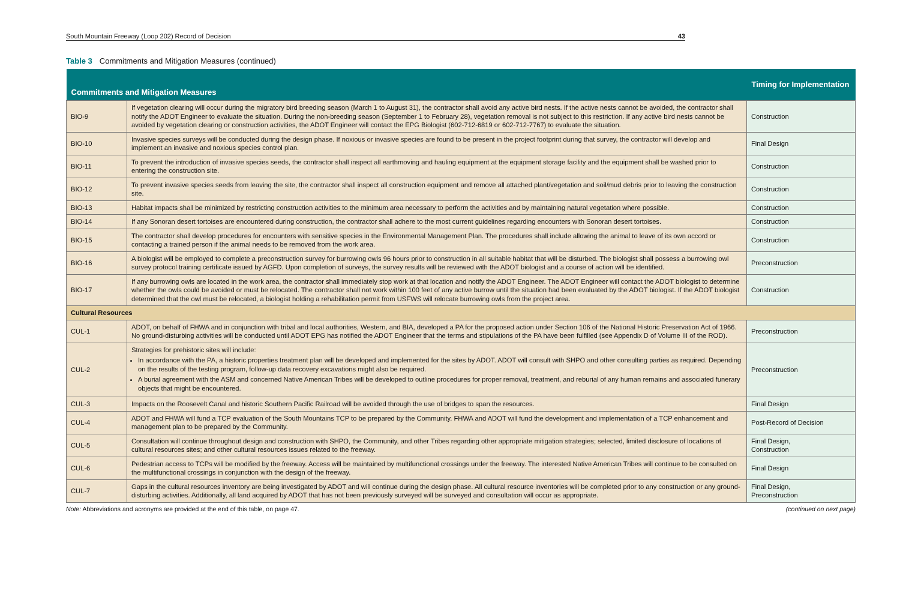South Mountain Freeway (Loop 202) Record of Decision 43
Table 3 Commitments and Mitigation Measures (continued)
| Commitments and Mitigation Measures | | Timing for Implementation |
| --- | --- | --- |
| BIO-9 | If vegetation clearing will occur during the migratory bird breeding season (March 1 to August 31), the contractor shall avoid any active bird nests. If the active nests cannot be avoided, the contractor shall notify the ADOT Engineer to evaluate the situation. During the non-breeding season (September 1 to February 28), vegetation removal is not subject to this restriction. If any active bird nests cannot be avoided by vegetation clearing or construction activities, the ADOT Engineer will contact the EPG Biologist (602-712-6819 or 602-712-7767) to evaluate the situation. | Construction |
| BIO-10 | Invasive species surveys will be conducted during the design phase. If noxious or invasive species are found to be present in the project footprint during that survey, the contractor will develop and implement an invasive and noxious species control plan. | Final Design |
| BIO-11 | To prevent the introduction of invasive species seeds, the contractor shall inspect all earthmoving and hauling equipment at the equipment storage facility and the equipment shall be washed prior to entering the construction site. | Construction |
| BIO-12 | To prevent invasive species seeds from leaving the site, the contractor shall inspect all construction equipment and remove all attached plant/vegetation and soil/mud debris prior to leaving the construction site. | Construction |
| BIO-13 | Habitat impacts shall be minimized by restricting construction activities to the minimum area necessary to perform the activities and by maintaining natural vegetation where possible. | Construction |
| BIO-14 | If any Sonoran desert tortoises are encountered during construction, the contractor shall adhere to the most current guidelines regarding encounters with Sonoran desert tortoises. | Construction |
| BIO-15 | The contractor shall develop procedures for encounters with sensitive species in the Environmental Management Plan. The procedures shall include allowing the animal to leave of its own accord or contacting a trained person if the animal needs to be removed from the work area. | Construction |
| BIO-16 | A biologist will be employed to complete a preconstruction survey for burrowing owls 96 hours prior to construction in all suitable habitat that will be disturbed. The biologist shall possess a burrowing owl survey protocol training certificate issued by AGFD. Upon completion of surveys, the survey results will be reviewed with the ADOT biologist and a course of action will be identified. | Preconstruction |
| BIO-17 | If any burrowing owls are located in the work area, the contractor shall immediately stop work at that location and notify the ADOT Engineer. The ADOT Engineer will contact the ADOT biologist to determine whether the owls could be avoided or must be relocated. The contractor shall not work within 100 feet of any active burrow until the situation had been evaluated by the ADOT biologist. If the ADOT biologist determined that the owl must be relocated, a biologist holding a rehabilitation permit from USFWS will relocate burrowing owls from the project area. | Construction |
| Cultural Resources | | |
| CUL-1 | ADOT, on behalf of FHWA and in conjunction with tribal and local authorities, Western, and BIA, developed a PA for the proposed action under Section 106 of the National Historic Preservation Act of 1966. No ground-disturbing activities will be conducted until ADOT EPG has notified the ADOT Engineer that the terms and stipulations of the PA have been fulfilled (see Appendix D of Volume III of the ROD). | Preconstruction |
| CUL-2 | Strategies for prehistoric sites will include: In accordance with the PA, a historic properties treatment plan will be developed and implemented for the sites by ADOT. ADOT will consult with SHPO and other consulting parties as required. Depending on the results of the testing program, follow-up data recovery excavations might also be required. A burial agreement with the ASM and concerned Native American Tribes will be developed to outline procedures for proper removal, treatment, and reburial of any human remains and associated funerary objects that might be encountered. | Preconstruction |
| CUL-3 | Impacts on the Roosevelt Canal and historic Southern Pacific Railroad will be avoided through the use of bridges to span the resources. | Final Design |
| CUL-4 | ADOT and FHWA will fund a TCP evaluation of the South Mountains TCP to be prepared by the Community. FHWA and ADOT will fund the development and implementation of a TCP enhancement and management plan to be prepared by the Community. | Post-Record of Decision |
| CUL-5 | Consultation will continue throughout design and construction with SHPO, the Community, and other Tribes regarding other appropriate mitigation strategies; selected, limited disclosure of locations of cultural resources sites; and other cultural resources issues related to the freeway. | Final Design, Construction |
| CUL-6 | Pedestrian access to TCPs will be modified by the freeway. Access will be maintained by multifunctional crossings under the freeway. The interested Native American Tribes will continue to be consulted on the multifunctional crossings in conjunction with the design of the freeway. | Final Design |
| CUL-7 | Gaps in the cultural resources inventory are being investigated by ADOT and will continue during the design phase. All cultural resource inventories will be completed prior to any construction or any ground-disturbing activities. Additionally, all land acquired by ADOT that has not been previously surveyed will be surveyed and consultation will occur as appropriate. | Final Design, Preconstruction |
Note: Abbreviations and acronyms are provided at the end of this table, on page 47. (continued on next page)